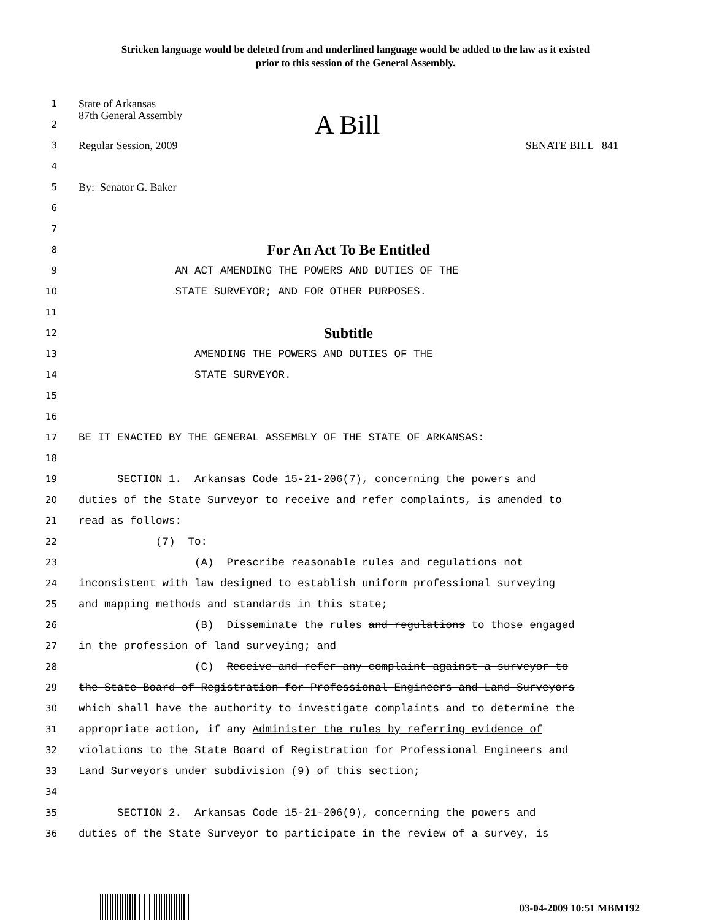Stricken language would be deleted from and underlined language would be added to the law as it existed
prior to this session of the General Assembly.
1 State of Arkansas
2 87th General Assembly A Bill
3 Regular Session, 2009 SENATE BILL 841
4
5 By: Senator G. Baker
6
7
8 For An Act To Be Entitled
9 AN ACT AMENDING THE POWERS AND DUTIES OF THE
10 STATE SURVEYOR; AND FOR OTHER PURPOSES.
11
12 Subtitle
13 AMENDING THE POWERS AND DUTIES OF THE
14 STATE SURVEYOR.
15
16
17 BE IT ENACTED BY THE GENERAL ASSEMBLY OF THE STATE OF ARKANSAS:
18
19 SECTION 1. Arkansas Code 15-21-206(7), concerning the powers and
20 duties of the State Surveyor to receive and refer complaints, is amended to
21 read as follows:
22 (7) To:
23 (A) Prescribe reasonable rules and regulations not
24 inconsistent with law designed to establish uniform professional surveying
25 and mapping methods and standards in this state;
26 (B) Disseminate the rules and regulations to those engaged
27 in the profession of land surveying; and
28 (C) Receive and refer any complaint against a surveyor to
29 the State Board of Registration for Professional Engineers and Land Surveyors
30 which shall have the authority to investigate complaints and to determine the
31 appropriate action, if any Administer the rules by referring evidence of
32 violations to the State Board of Registration for Professional Engineers and
33 Land Surveyors under subdivision (9) of this section;
34
35 SECTION 2. Arkansas Code 15-21-206(9), concerning the powers and
36 duties of the State Surveyor to participate in the review of a survey, is
03-04-2009 10:51 MBM192